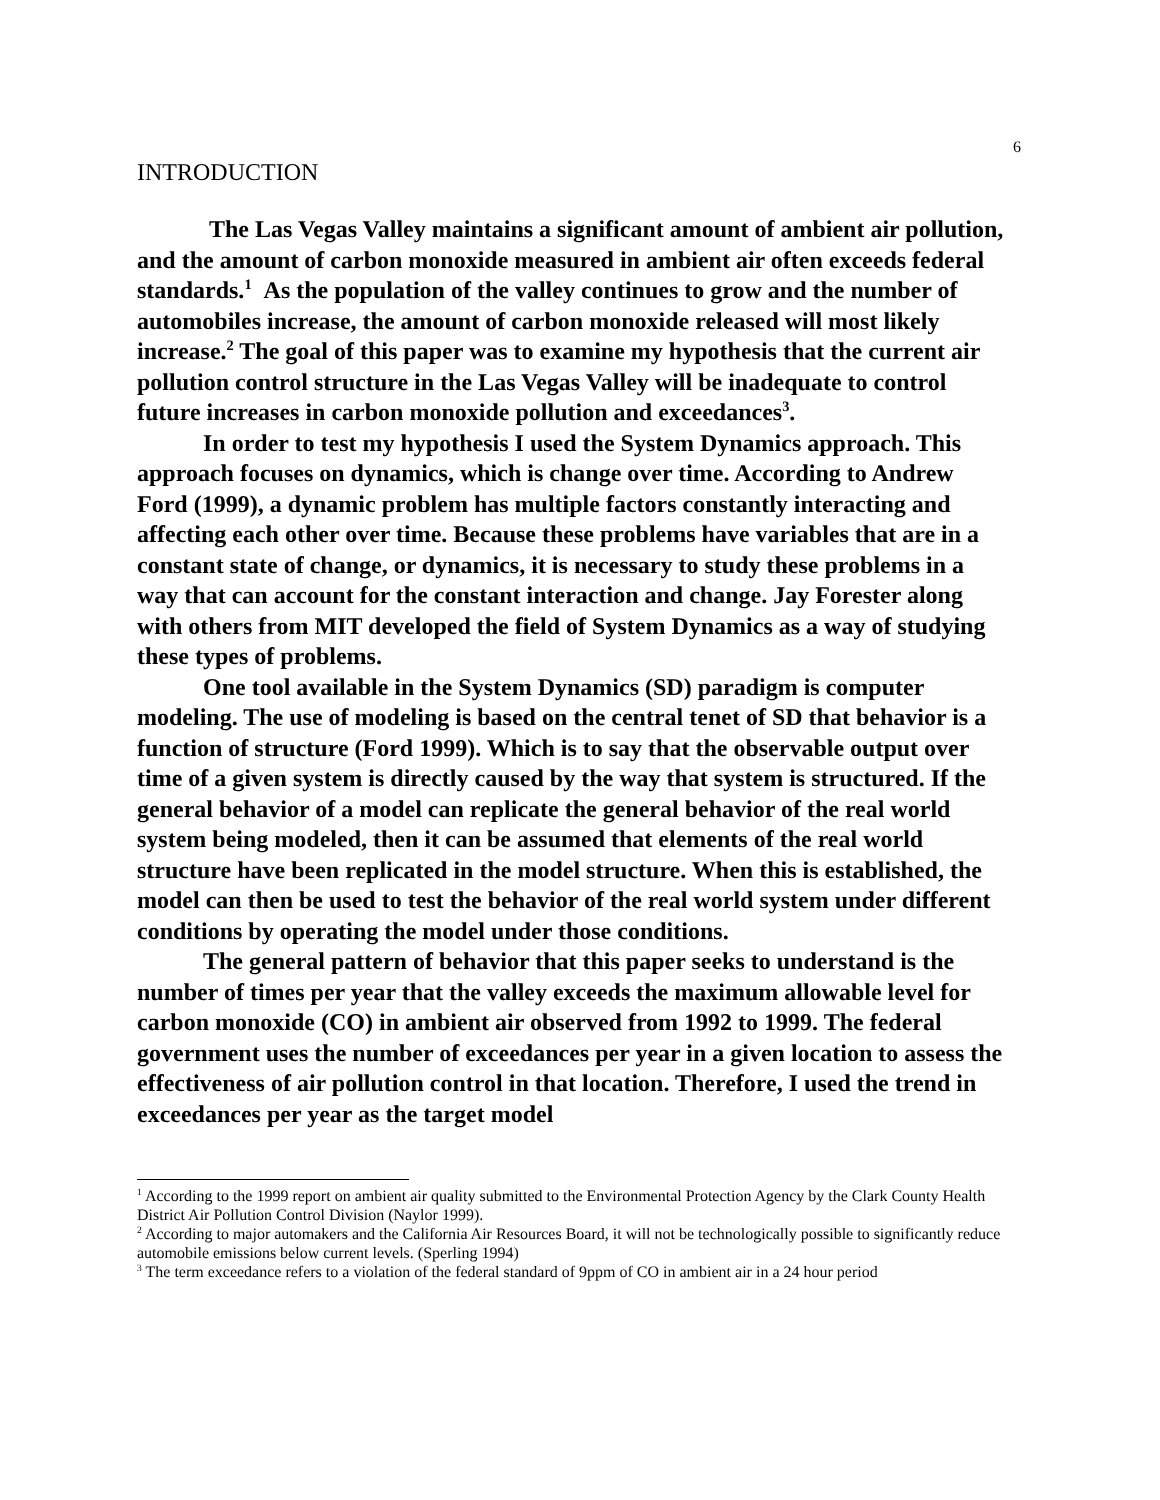6
INTRODUCTION
The Las Vegas Valley maintains a significant amount of ambient air pollution, and the amount of carbon monoxide measured in ambient air often exceeds federal standards.<sup>1</sup> As the population of the valley continues to grow and the number of automobiles increase, the amount of carbon monoxide released will most likely increase.<sup>2</sup> The goal of this paper was to examine my hypothesis that the current air pollution control structure in the Las Vegas Valley will be inadequate to control future increases in carbon monoxide pollution and exceedances<sup>3</sup>.
In order to test my hypothesis I used the System Dynamics approach. This approach focuses on dynamics, which is change over time. According to Andrew Ford (1999), a dynamic problem has multiple factors constantly interacting and affecting each other over time. Because these problems have variables that are in a constant state of change, or dynamics, it is necessary to study these problems in a way that can account for the constant interaction and change. Jay Forester along with others from MIT developed the field of System Dynamics as a way of studying these types of problems.
One tool available in the System Dynamics (SD) paradigm is computer modeling. The use of modeling is based on the central tenet of SD that behavior is a function of structure (Ford 1999). Which is to say that the observable output over time of a given system is directly caused by the way that system is structured. If the general behavior of a model can replicate the general behavior of the real world system being modeled, then it can be assumed that elements of the real world structure have been replicated in the model structure. When this is established, the model can then be used to test the behavior of the real world system under different conditions by operating the model under those conditions.
The general pattern of behavior that this paper seeks to understand is the number of times per year that the valley exceeds the maximum allowable level for carbon monoxide (CO) in ambient air observed from 1992 to 1999. The federal government uses the number of exceedances per year in a given location to assess the effectiveness of air pollution control in that location. Therefore, I used the trend in exceedances per year as the target model
<sup>1</sup> According to the 1999 report on ambient air quality submitted to the Environmental Protection Agency by the Clark County Health District Air Pollution Control Division (Naylor 1999).
<sup>2</sup> According to major automakers and the California Air Resources Board, it will not be technologically possible to significantly reduce automobile emissions below current levels. (Sperling 1994)
<sup>3</sup> The term exceedance refers to a violation of the federal standard of 9ppm of CO in ambient air in a 24 hour period